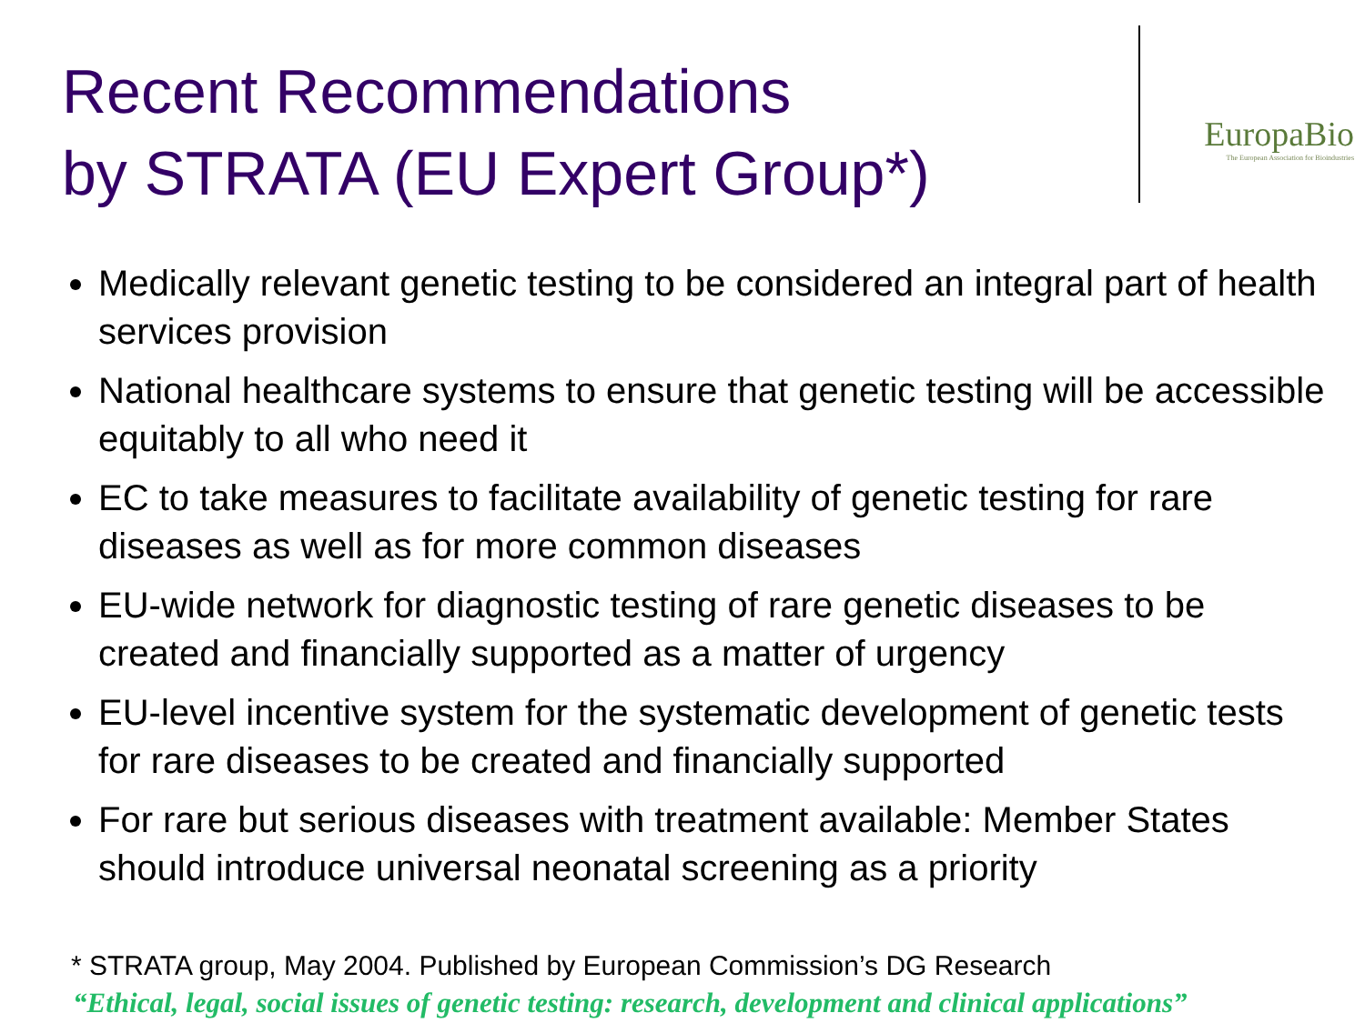Recent Recommendations
by STRATA (EU Expert Group*)
EuropaBio
The European Association for Bioindustries
Medically relevant genetic testing to be considered an integral part of health services provision
National healthcare systems to ensure that genetic testing will be accessible equitably to all who need it
EC to take measures to facilitate availability of genetic testing for rare diseases as well as for more common diseases
EU-wide network for diagnostic testing of rare genetic diseases to be created and financially supported as a matter of urgency
EU-level incentive system for the systematic development of genetic tests for rare diseases to be created and financially supported
For rare but serious diseases with treatment available: Member States should introduce universal neonatal screening as a priority
* STRATA group, May 2004. Published by European Commission’s DG Research
“Ethical, legal, social issues of genetic testing: research, development and clinical applications”